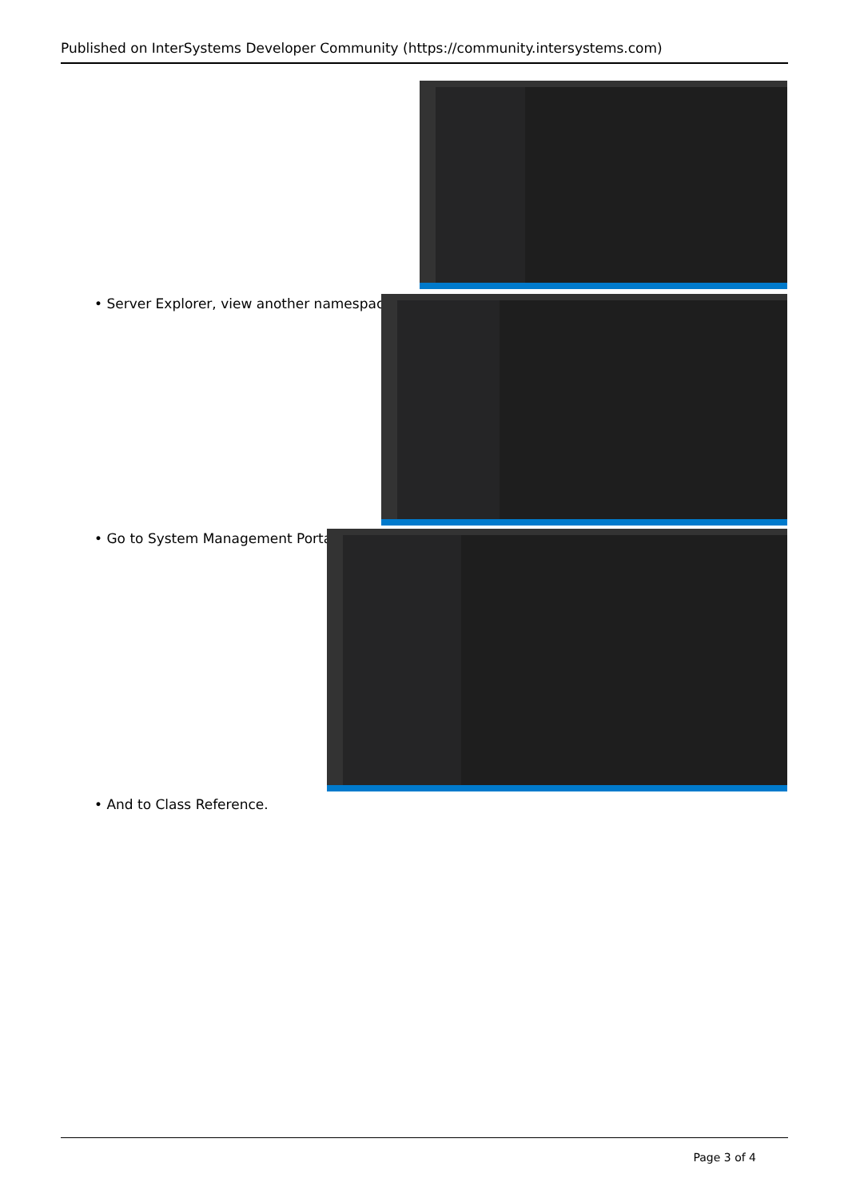Published on InterSystems Developer Community (https://community.intersystems.com)
• Server Explorer, view another namespace.
• Go to System Management Portal
• And to Class Reference.
Page 3 of 4